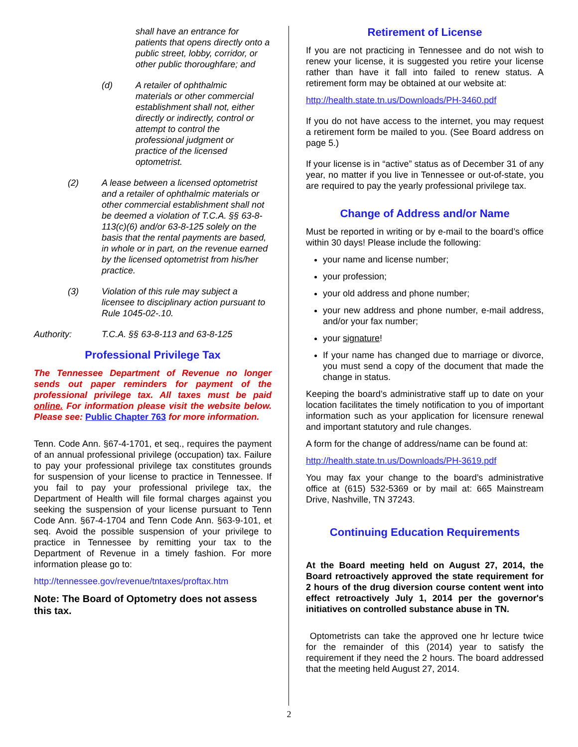shall have an entrance for patients that opens directly onto a public street, lobby, corridor, or other public thoroughfare; and
(d) A retailer of ophthalmic materials or other commercial establishment shall not, either directly or indirectly, control or attempt to control the professional judgment or practice of the licensed optometrist.
(2) A lease between a licensed optometrist and a retailer of ophthalmic materials or other commercial establishment shall not be deemed a violation of T.C.A. §§ 63-8-113(c)(6) and/or 63-8-125 solely on the basis that the rental payments are based, in whole or in part, on the revenue earned by the licensed optometrist from his/her practice.
(3) Violation of this rule may subject a licensee to disciplinary action pursuant to Rule 1045-02-.10.
Authority: T.C.A. §§ 63-8-113 and 63-8-125
Professional Privilege Tax
The Tennessee Department of Revenue no longer sends out paper reminders for payment of the professional privilege tax. All taxes must be paid online. For information please visit the website below. Please see: Public Chapter 763 for more information.
Tenn. Code Ann. §67-4-1701, et seq., requires the payment of an annual professional privilege (occupation) tax. Failure to pay your professional privilege tax constitutes grounds for suspension of your license to practice in Tennessee. If you fail to pay your professional privilege tax, the Department of Health will file formal charges against you seeking the suspension of your license pursuant to Tenn Code Ann. §67-4-1704 and Tenn Code Ann. §63-9-101, et seq. Avoid the possible suspension of your privilege to practice in Tennessee by remitting your tax to the Department of Revenue in a timely fashion. For more information please go to:
http://tennessee.gov/revenue/tntaxes/proftax.htm
Note: The Board of Optometry does not assess this tax.
Retirement of License
If you are not practicing in Tennessee and do not wish to renew your license, it is suggested you retire your license rather than have it fall into failed to renew status. A retirement form may be obtained at our website at:
http://health.state.tn.us/Downloads/PH-3460.pdf
If you do not have access to the internet, you may request a retirement form be mailed to you. (See Board address on page 5.)
If your license is in “active” status as of December 31 of any year, no matter if you live in Tennessee or out-of-state, you are required to pay the yearly professional privilege tax.
Change of Address and/or Name
Must be reported in writing or by e-mail to the board’s office within 30 days! Please include the following:
your name and license number;
your profession;
your old address and phone number;
your new address and phone number, e-mail address, and/or your fax number;
your signature!
If your name has changed due to marriage or divorce, you must send a copy of the document that made the change in status.
Keeping the board’s administrative staff up to date on your location facilitates the timely notification to you of important information such as your application for licensure renewal and important statutory and rule changes.
A form for the change of address/name can be found at:
http://health.state.tn.us/Downloads/PH-3619.pdf
You may fax your change to the board’s administrative office at (615) 532-5369 or by mail at: 665 Mainstream Drive, Nashville, TN 37243.
Continuing Education Requirements
At the Board meeting held on August 27, 2014, the Board retroactively approved the state requirement for 2 hours of the drug diversion course content went into effect retroactively July 1, 2014 per the governor's initiatives on controlled substance abuse in TN.
Optometrists can take the approved one hr lecture twice for the remainder of this (2014) year to satisfy the requirement if they need the 2 hours. The board addressed that the meeting held August 27, 2014.
2